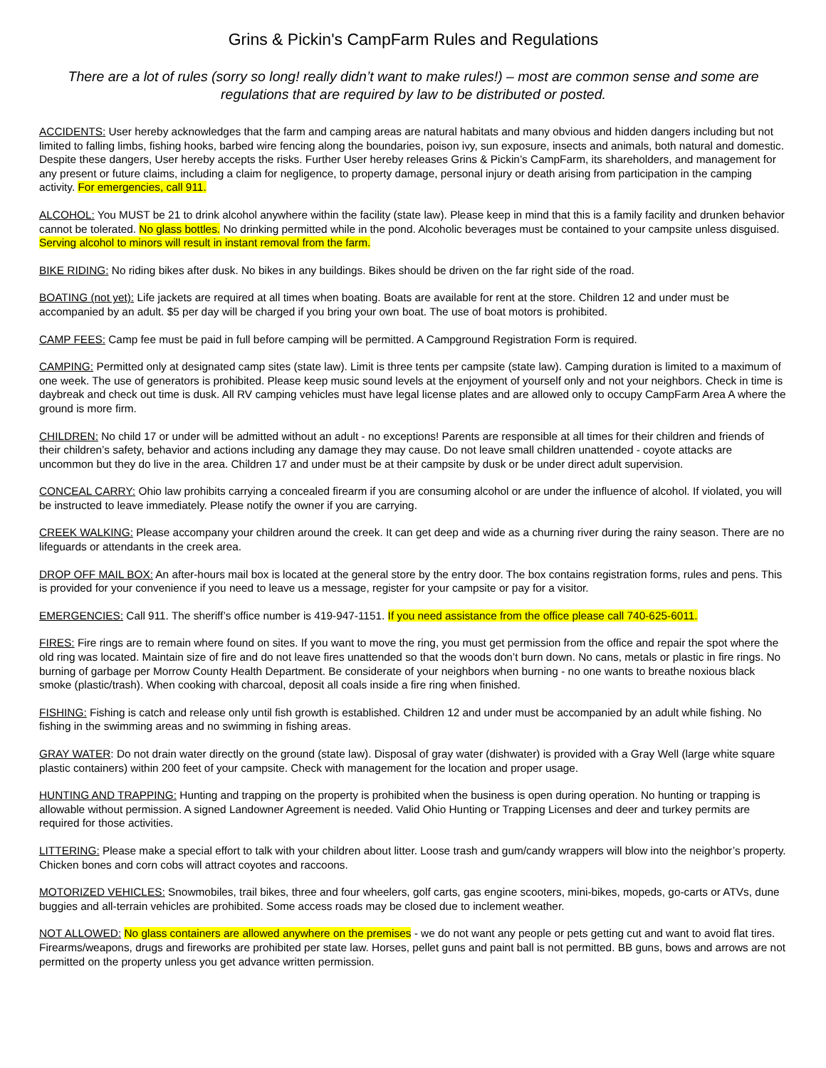Grins & Pickin's CampFarm Rules and Regulations
There are a lot of rules (sorry so long! really didn’t want to make rules!) – most are common sense and some are regulations that are required by law to be distributed or posted.
ACCIDENTS: User hereby acknowledges that the farm and camping areas are natural habitats and many obvious and hidden dangers including but not limited to falling limbs, fishing hooks, barbed wire fencing along the boundaries, poison ivy, sun exposure, insects and animals, both natural and domestic. Despite these dangers, User hereby accepts the risks. Further User hereby releases Grins & Pickin’s CampFarm, its shareholders, and management for any present or future claims, including a claim for negligence, to property damage, personal injury or death arising from participation in the camping activity. For emergencies, call 911.
ALCOHOL: You MUST be 21 to drink alcohol anywhere within the facility (state law). Please keep in mind that this is a family facility and drunken behavior cannot be tolerated. No glass bottles. No drinking permitted while in the pond. Alcoholic beverages must be contained to your campsite unless disguised. Serving alcohol to minors will result in instant removal from the farm.
BIKE RIDING: No riding bikes after dusk. No bikes in any buildings. Bikes should be driven on the far right side of the road.
BOATING (not yet): Life jackets are required at all times when boating. Boats are available for rent at the store. Children 12 and under must be accompanied by an adult. $5 per day will be charged if you bring your own boat. The use of boat motors is prohibited.
CAMP FEES: Camp fee must be paid in full before camping will be permitted. A Campground Registration Form is required.
CAMPING: Permitted only at designated camp sites (state law). Limit is three tents per campsite (state law). Camping duration is limited to a maximum of one week. The use of generators is prohibited. Please keep music sound levels at the enjoyment of yourself only and not your neighbors. Check in time is daybreak and check out time is dusk. All RV camping vehicles must have legal license plates and are allowed only to occupy CampFarm Area A where the ground is more firm.
CHILDREN: No child 17 or under will be admitted without an adult - no exceptions! Parents are responsible at all times for their children and friends of their children’s safety, behavior and actions including any damage they may cause. Do not leave small children unattended - coyote attacks are uncommon but they do live in the area. Children 17 and under must be at their campsite by dusk or be under direct adult supervision.
CONCEAL CARRY: Ohio law prohibits carrying a concealed firearm if you are consuming alcohol or are under the influence of alcohol. If violated, you will be instructed to leave immediately. Please notify the owner if you are carrying.
CREEK WALKING: Please accompany your children around the creek. It can get deep and wide as a churning river during the rainy season. There are no lifeguards or attendants in the creek area.
DROP OFF MAIL BOX: An after-hours mail box is located at the general store by the entry door. The box contains registration forms, rules and pens. This is provided for your convenience if you need to leave us a message, register for your campsite or pay for a visitor.
EMERGENCIES: Call 911. The sheriff’s office number is 419-947-1151. If you need assistance from the office please call 740-625-6011.
FIRES: Fire rings are to remain where found on sites. If you want to move the ring, you must get permission from the office and repair the spot where the old ring was located. Maintain size of fire and do not leave fires unattended so that the woods don’t burn down. No cans, metals or plastic in fire rings. No burning of garbage per Morrow County Health Department. Be considerate of your neighbors when burning - no one wants to breathe noxious black smoke (plastic/trash). When cooking with charcoal, deposit all coals inside a fire ring when finished.
FISHING: Fishing is catch and release only until fish growth is established. Children 12 and under must be accompanied by an adult while fishing. No fishing in the swimming areas and no swimming in fishing areas.
GRAY WATER: Do not drain water directly on the ground (state law). Disposal of gray water (dishwater) is provided with a Gray Well (large white square plastic containers) within 200 feet of your campsite. Check with management for the location and proper usage.
HUNTING AND TRAPPING: Hunting and trapping on the property is prohibited when the business is open during operation. No hunting or trapping is allowable without permission. A signed Landowner Agreement is needed. Valid Ohio Hunting or Trapping Licenses and deer and turkey permits are required for those activities.
LITTERING: Please make a special effort to talk with your children about litter. Loose trash and gum/candy wrappers will blow into the neighbor’s property. Chicken bones and corn cobs will attract coyotes and raccoons.
MOTORIZED VEHICLES: Snowmobiles, trail bikes, three and four wheelers, golf carts, gas engine scooters, mini-bikes, mopeds, go-carts or ATVs, dune buggies and all-terrain vehicles are prohibited. Some access roads may be closed due to inclement weather.
NOT ALLOWED: No glass containers are allowed anywhere on the premises - we do not want any people or pets getting cut and want to avoid flat tires. Firearms/weapons, drugs and fireworks are prohibited per state law. Horses, pellet guns and paint ball is not permitted. BB guns, bows and arrows are not permitted on the property unless you get advance written permission.